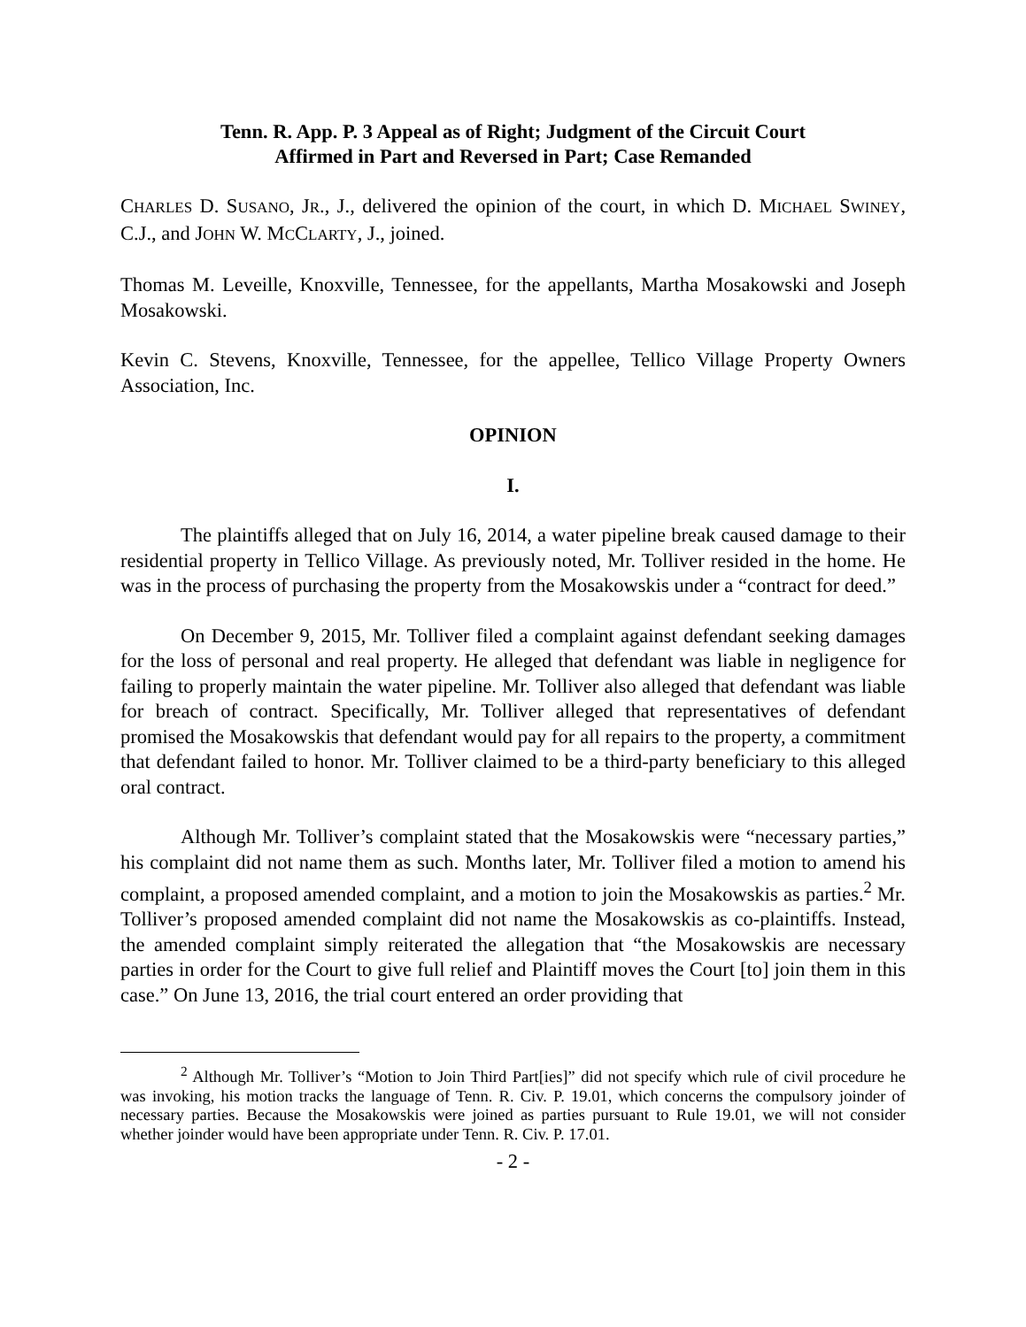Tenn. R. App. P. 3 Appeal as of Right; Judgment of the Circuit Court
Affirmed in Part and Reversed in Part; Case Remanded
CHARLES D. SUSANO, JR., J., delivered the opinion of the court, in which D. MICHAEL SWINEY, C.J., and JOHN W. MCCLARTY, J., joined.
Thomas M. Leveille, Knoxville, Tennessee, for the appellants, Martha Mosakowski and Joseph Mosakowski.
Kevin C. Stevens, Knoxville, Tennessee, for the appellee, Tellico Village Property Owners Association, Inc.
OPINION
I.
The plaintiffs alleged that on July 16, 2014, a water pipeline break caused damage to their residential property in Tellico Village. As previously noted, Mr. Tolliver resided in the home. He was in the process of purchasing the property from the Mosakowskis under a “contract for deed.”
On December 9, 2015, Mr. Tolliver filed a complaint against defendant seeking damages for the loss of personal and real property. He alleged that defendant was liable in negligence for failing to properly maintain the water pipeline. Mr. Tolliver also alleged that defendant was liable for breach of contract. Specifically, Mr. Tolliver alleged that representatives of defendant promised the Mosakowskis that defendant would pay for all repairs to the property, a commitment that defendant failed to honor. Mr. Tolliver claimed to be a third-party beneficiary to this alleged oral contract.
Although Mr. Tolliver’s complaint stated that the Mosakowskis were “necessary parties,” his complaint did not name them as such. Months later, Mr. Tolliver filed a motion to amend his complaint, a proposed amended complaint, and a motion to join the Mosakowskis as parties.<sup>2</sup> Mr. Tolliver’s proposed amended complaint did not name the Mosakowskis as co-plaintiffs. Instead, the amended complaint simply reiterated the allegation that “the Mosakowskis are necessary parties in order for the Court to give full relief and Plaintiff moves the Court [to] join them in this case.” On June 13, 2016, the trial court entered an order providing that
<sup>2</sup> Although Mr. Tolliver’s “Motion to Join Third Part[ies]” did not specify which rule of civil procedure he was invoking, his motion tracks the language of Tenn. R. Civ. P. 19.01, which concerns the compulsory joinder of necessary parties. Because the Mosakowskis were joined as parties pursuant to Rule 19.01, we will not consider whether joinder would have been appropriate under Tenn. R. Civ. P. 17.01.
- 2 -